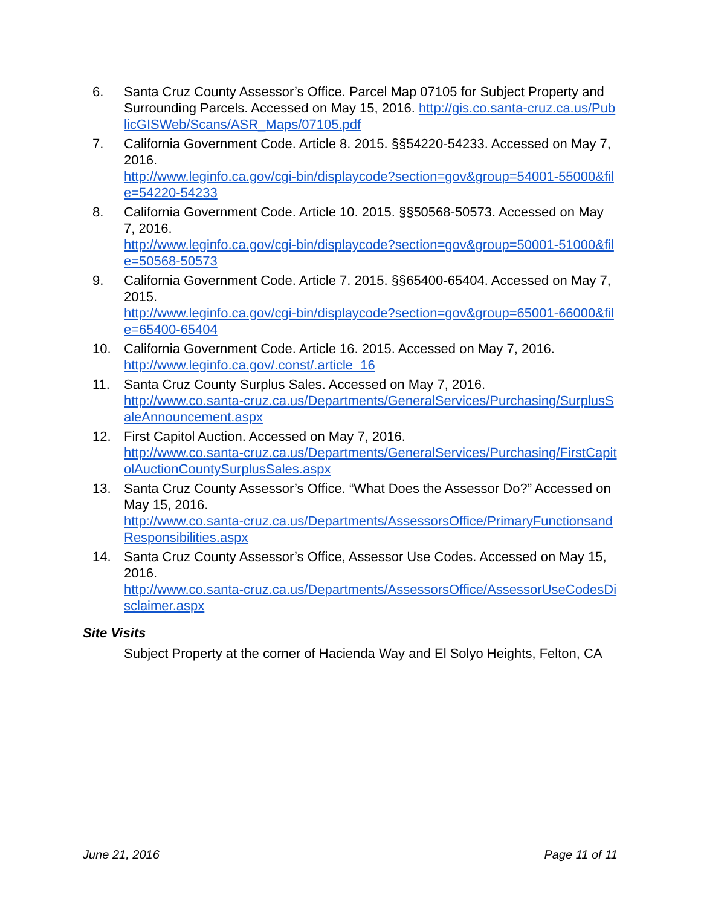6. Santa Cruz County Assessor’s Office. Parcel Map 07105 for Subject Property and Surrounding Parcels. Accessed on May 15, 2016. http://gis.co.santa-cruz.ca.us/PublicGISWeb/Scans/ASR_Maps/07105.pdf
7. California Government Code. Article 8. 2015. §§54220-54233. Accessed on May 7, 2016.
http://www.leginfo.ca.gov/cgi-bin/displaycode?section=gov&group=54001-55000&file=54220-54233
8. California Government Code. Article 10. 2015. §§50568-50573. Accessed on May 7, 2016.
http://www.leginfo.ca.gov/cgi-bin/displaycode?section=gov&group=50001-51000&file=50568-50573
9. California Government Code. Article 7. 2015. §§65400-65404. Accessed on May 7, 2015.
http://www.leginfo.ca.gov/cgi-bin/displaycode?section=gov&group=65001-66000&file=65400-65404
10. California Government Code. Article 16. 2015. Accessed on May 7, 2016.
http://www.leginfo.ca.gov/.const/.article_16
11. Santa Cruz County Surplus Sales. Accessed on May 7, 2016.
http://www.co.santa-cruz.ca.us/Departments/GeneralServices/Purchasing/SurplusSaleAnnouncement.aspx
12. First Capitol Auction. Accessed on May 7, 2016.
http://www.co.santa-cruz.ca.us/Departments/GeneralServices/Purchasing/FirstCapitolAuctionCountySurplusSales.aspx
13. Santa Cruz County Assessor’s Office. “What Does the Assessor Do?” Accessed on May 15, 2016.
http://www.co.santa-cruz.ca.us/Departments/AssessorsOffice/PrimaryFunctionsandResponsibilities.aspx
14. Santa Cruz County Assessor’s Office, Assessor Use Codes. Accessed on May 15, 2016.
http://www.co.santa-cruz.ca.us/Departments/AssessorsOffice/AssessorUseCodesDisclaimer.aspx
Site Visits
Subject Property at the corner of Hacienda Way and El Solyo Heights, Felton, CA
June 21, 2016 Page 11 of 11